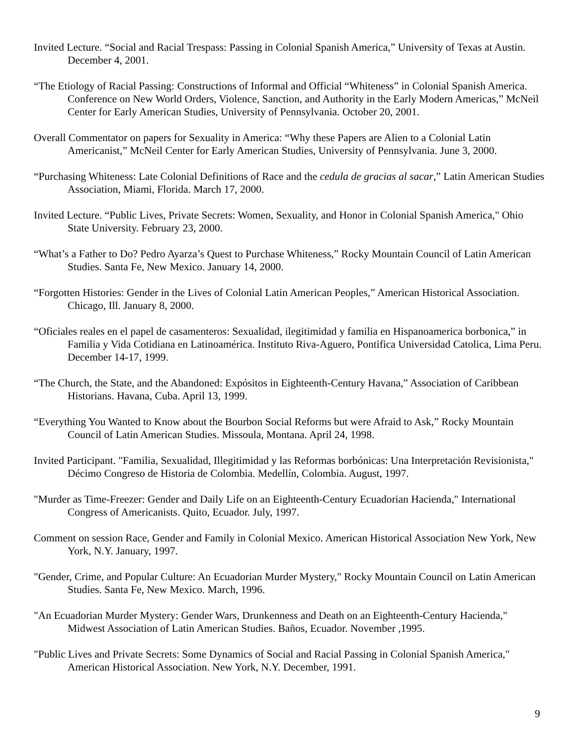Invited Lecture. “Social and Racial Trespass: Passing in Colonial Spanish America,” University of Texas at Austin. December 4, 2001.
“The Etiology of Racial Passing: Constructions of Informal and Official “Whiteness” in Colonial Spanish America. Conference on New World Orders, Violence, Sanction, and Authority in the Early Modern Americas,” McNeil Center for Early American Studies, University of Pennsylvania. October 20, 2001.
Overall Commentator on papers for Sexuality in America: “Why these Papers are Alien to a Colonial Latin Americanist,” McNeil Center for Early American Studies, University of Pennsylvania. June 3, 2000.
“Purchasing Whiteness: Late Colonial Definitions of Race and the cedula de gracias al sacar,” Latin American Studies Association, Miami, Florida. March 17, 2000.
Invited Lecture. “Public Lives, Private Secrets: Women, Sexuality, and Honor in Colonial Spanish America," Ohio State University. February 23, 2000.
“What’s a Father to Do? Pedro Ayarza’s Quest to Purchase Whiteness,” Rocky Mountain Council of Latin American Studies. Santa Fe, New Mexico. January 14, 2000.
“Forgotten Histories: Gender in the Lives of Colonial Latin American Peoples,” American Historical Association. Chicago, Ill. January 8, 2000.
“Oficiales reales en el papel de casamenteros: Sexualidad, ilegitimidad y familia en Hispanoamerica borbonica,” in Familia y Vida Cotidiana en Latinoamérica. Instituto Riva-Aguero, Pontifica Universidad Catolica, Lima Peru. December 14-17, 1999.
“The Church, the State, and the Abandoned: Expósitos in Eighteenth-Century Havana,” Association of Caribbean Historians. Havana, Cuba. April 13, 1999.
“Everything You Wanted to Know about the Bourbon Social Reforms but were Afraid to Ask,” Rocky Mountain Council of Latin American Studies. Missoula, Montana. April 24, 1998.
Invited Participant. "Familia, Sexualidad, Illegitimidad y las Reformas borbónicas: Una Interpretación Revisionista," Décimo Congreso de Historia de Colombia. Medellín, Colombia. August, 1997.
"Murder as Time-Freezer: Gender and Daily Life on an Eighteenth-Century Ecuadorian Hacienda," International Congress of Americanists. Quito, Ecuador. July, 1997.
Comment on session Race, Gender and Family in Colonial Mexico. American Historical Association New York, New York, N.Y. January, 1997.
"Gender, Crime, and Popular Culture: An Ecuadorian Murder Mystery," Rocky Mountain Council on Latin American Studies. Santa Fe, New Mexico. March, 1996.
"An Ecuadorian Murder Mystery: Gender Wars, Drunkenness and Death on an Eighteenth-Century Hacienda," Midwest Association of Latin American Studies. Baños, Ecuador. November ,1995.
"Public Lives and Private Secrets: Some Dynamics of Social and Racial Passing in Colonial Spanish America," American Historical Association. New York, N.Y. December, 1991.
9